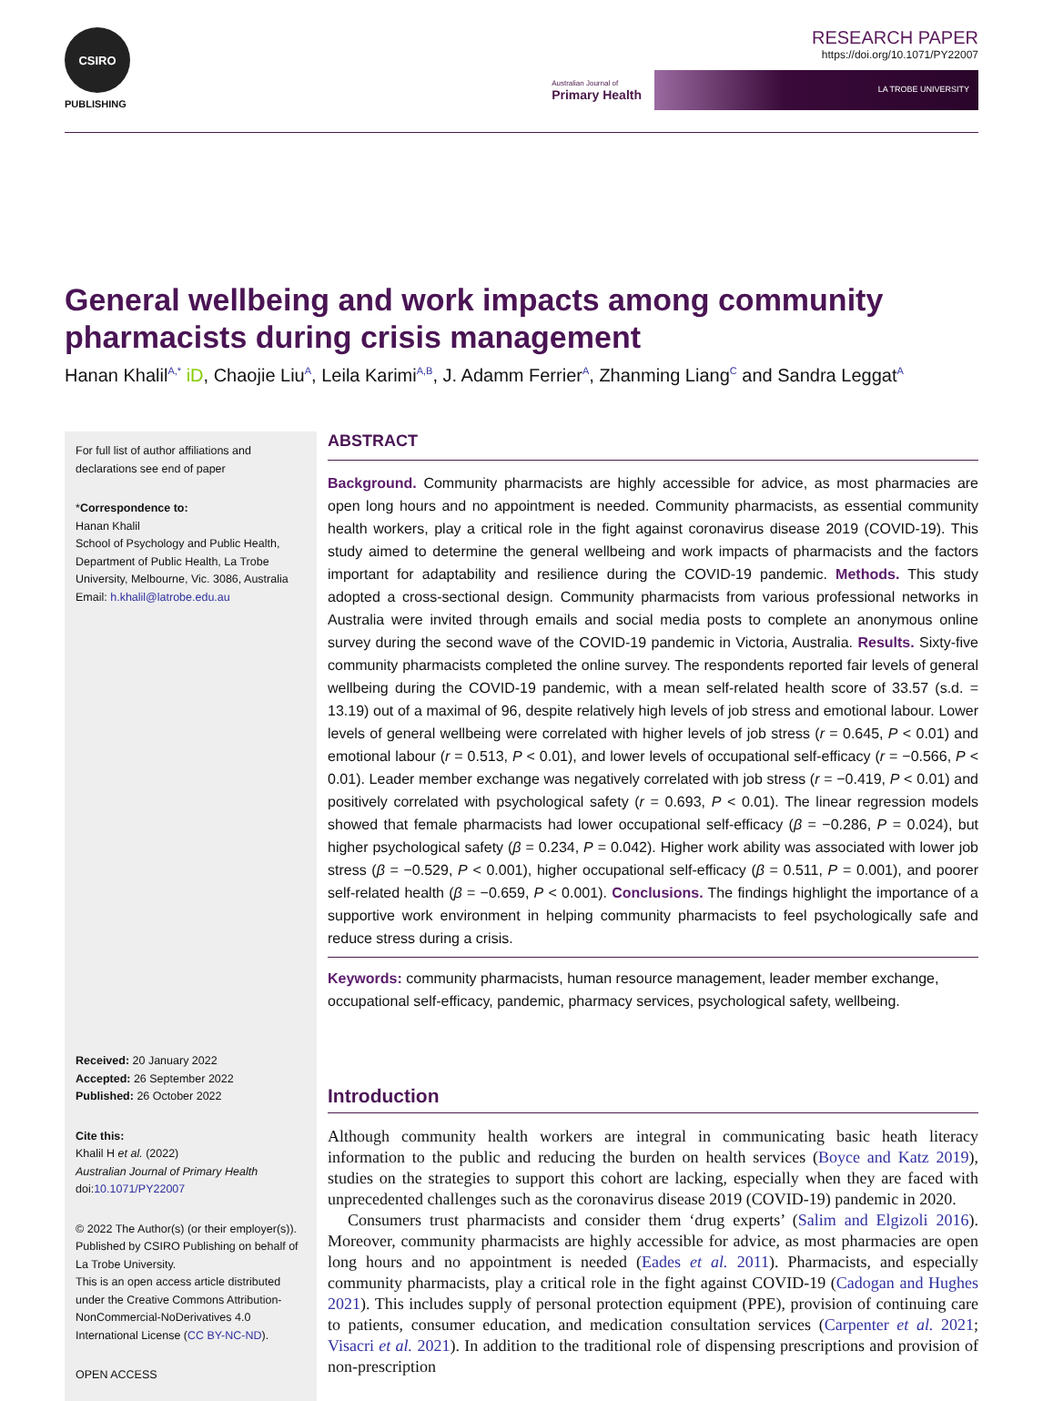CSIRO
PUBLISHING
RESEARCH PAPER
https://doi.org/10.1071/PY22007
Australian Journal of
Primary Health
LA TROBE UNIVERSITY
General wellbeing and work impacts among community pharmacists during crisis management
Hanan Khalil<sup>A,*</sup> iD, Chaojie Liu<sup>A</sup>, Leila Karimi<sup>A,B</sup>, J. Adamm Ferrier<sup>A</sup>, Zhanming Liang<sup>C</sup> and Sandra Leggat<sup>A</sup>
For full list of author affiliations and declarations see end of paper
*Correspondence to:
Hanan Khalil
School of Psychology and Public Health, Department of Public Health, La Trobe University, Melbourne, Vic. 3086, Australia
Email: h.khalil@latrobe.edu.au
Received: 20 January 2022
Accepted: 26 September 2022
Published: 26 October 2022
Cite this:
Khalil H et al. (2022)
Australian Journal of Primary Health
doi:10.1071/PY22007
© 2022 The Author(s) (or their employer(s)). Published by CSIRO Publishing on behalf of La Trobe University.
This is an open access article distributed under the Creative Commons Attribution-NonCommercial-NoDerivatives 4.0 International License (CC BY-NC-ND).
OPEN ACCESS
ABSTRACT
Background. Community pharmacists are highly accessible for advice, as most pharmacies are open long hours and no appointment is needed. Community pharmacists, as essential community health workers, play a critical role in the fight against coronavirus disease 2019 (COVID-19). This study aimed to determine the general wellbeing and work impacts of pharmacists and the factors important for adaptability and resilience during the COVID-19 pandemic. Methods. This study adopted a cross-sectional design. Community pharmacists from various professional networks in Australia were invited through emails and social media posts to complete an anonymous online survey during the second wave of the COVID-19 pandemic in Victoria, Australia. Results. Sixty-five community pharmacists completed the online survey. The respondents reported fair levels of general wellbeing during the COVID-19 pandemic, with a mean self-related health score of 33.57 (s.d. = 13.19) out of a maximal of 96, despite relatively high levels of job stress and emotional labour. Lower levels of general wellbeing were correlated with higher levels of job stress (r = 0.645, P < 0.01) and emotional labour (r = 0.513, P < 0.01), and lower levels of occupational self-efficacy (r = −0.566, P < 0.01). Leader member exchange was negatively correlated with job stress (r = −0.419, P < 0.01) and positively correlated with psychological safety (r = 0.693, P < 0.01). The linear regression models showed that female pharmacists had lower occupational self-efficacy (β = −0.286, P = 0.024), but higher psychological safety (β = 0.234, P = 0.042). Higher work ability was associated with lower job stress (β = −0.529, P < 0.001), higher occupational self-efficacy (β = 0.511, P = 0.001), and poorer self-related health (β = −0.659, P < 0.001). Conclusions. The findings highlight the importance of a supportive work environment in helping community pharmacists to feel psychologically safe and reduce stress during a crisis.
Keywords: community pharmacists, human resource management, leader member exchange, occupational self-efficacy, pandemic, pharmacy services, psychological safety, wellbeing.
Introduction
Although community health workers are integral in communicating basic heath literacy information to the public and reducing the burden on health services (Boyce and Katz 2019), studies on the strategies to support this cohort are lacking, especially when they are faced with unprecedented challenges such as the coronavirus disease 2019 (COVID-19) pandemic in 2020.
Consumers trust pharmacists and consider them ‘drug experts’ (Salim and Elgizoli 2016). Moreover, community pharmacists are highly accessible for advice, as most pharmacies are open long hours and no appointment is needed (Eades et al. 2011). Pharmacists, and especially community pharmacists, play a critical role in the fight against COVID-19 (Cadogan and Hughes 2021). This includes supply of personal protection equipment (PPE), provision of continuing care to patients, consumer education, and medication consultation services (Carpenter et al. 2021; Visacri et al. 2021). In addition to the traditional role of dispensing prescriptions and provision of non-prescription